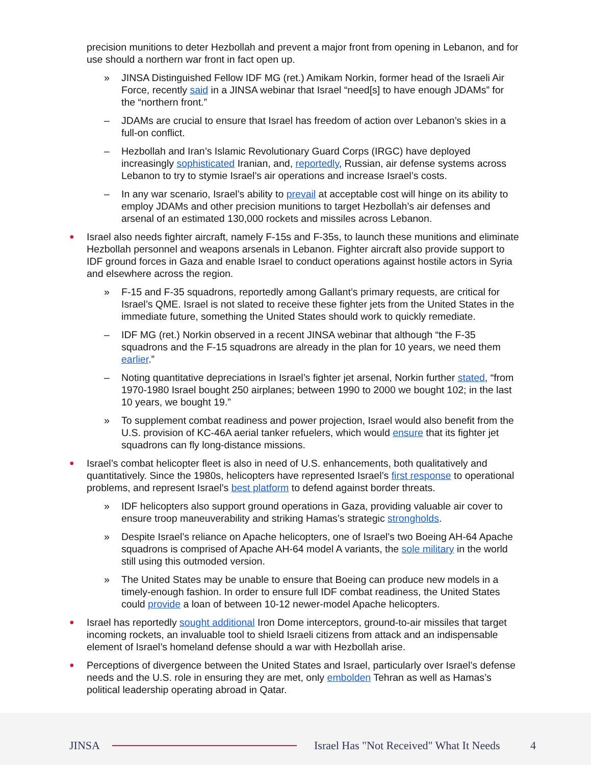precision munitions to deter Hezbollah and prevent a major front from opening in Lebanon, and for use should a northern war front in fact open up.
» JINSA Distinguished Fellow IDF MG (ret.) Amikam Norkin, former head of the Israeli Air Force, recently said in a JINSA webinar that Israel “need[s] to have enough JDAMs” for the “northern front.”
– JDAMs are crucial to ensure that Israel has freedom of action over Lebanon’s skies in a full-on conflict.
– Hezbollah and Iran’s Islamic Revolutionary Guard Corps (IRGC) have deployed increasingly sophisticated Iranian, and, reportedly, Russian, air defense systems across Lebanon to try to stymie Israel’s air operations and increase Israel’s costs.
– In any war scenario, Israel’s ability to prevail at acceptable cost will hinge on its ability to employ JDAMs and other precision munitions to target Hezbollah’s air defenses and arsenal of an estimated 130,000 rockets and missiles across Lebanon.
● Israel also needs fighter aircraft, namely F-15s and F-35s, to launch these munitions and eliminate Hezbollah personnel and weapons arsenals in Lebanon. Fighter aircraft also provide support to IDF ground forces in Gaza and enable Israel to conduct operations against hostile actors in Syria and elsewhere across the region.
» F-15 and F-35 squadrons, reportedly among Gallant’s primary requests, are critical for Israel’s QME. Israel is not slated to receive these fighter jets from the United States in the immediate future, something the United States should work to quickly remediate.
– IDF MG (ret.) Norkin observed in a recent JINSA webinar that although “the F-35 squadrons and the F-15 squadrons are already in the plan for 10 years, we need them earlier.”
– Noting quantitative depreciations in Israel’s fighter jet arsenal, Norkin further stated, “from 1970-1980 Israel bought 250 airplanes; between 1990 to 2000 we bought 102; in the last 10 years, we bought 19.”
» To supplement combat readiness and power projection, Israel would also benefit from the U.S. provision of KC-46A aerial tanker refuelers, which would ensure that its fighter jet squadrons can fly long-distance missions.
● Israel’s combat helicopter fleet is also in need of U.S. enhancements, both qualitatively and quantitatively. Since the 1980s, helicopters have represented Israel’s first response to operational problems, and represent Israel’s best platform to defend against border threats.
» IDF helicopters also support ground operations in Gaza, providing valuable air cover to ensure troop maneuverability and striking Hamas’s strategic strongholds.
» Despite Israel’s reliance on Apache helicopters, one of Israel’s two Boeing AH-64 Apache squadrons is comprised of Apache AH-64 model A variants, the sole military in the world still using this outmoded version.
» The United States may be unable to ensure that Boeing can produce new models in a timely-enough fashion. In order to ensure full IDF combat readiness, the United States could provide a loan of between 10-12 newer-model Apache helicopters.
● Israel has reportedly sought additional Iron Dome interceptors, ground-to-air missiles that target incoming rockets, an invaluable tool to shield Israeli citizens from attack and an indispensable element of Israel’s homeland defense should a war with Hezbollah arise.
● Perceptions of divergence between the United States and Israel, particularly over Israel’s defense needs and the U.S. role in ensuring they are met, only embolden Tehran as well as Hamas’s political leadership operating abroad in Qatar.
JINSA
Israel Has "Not Received" What It Needs
4